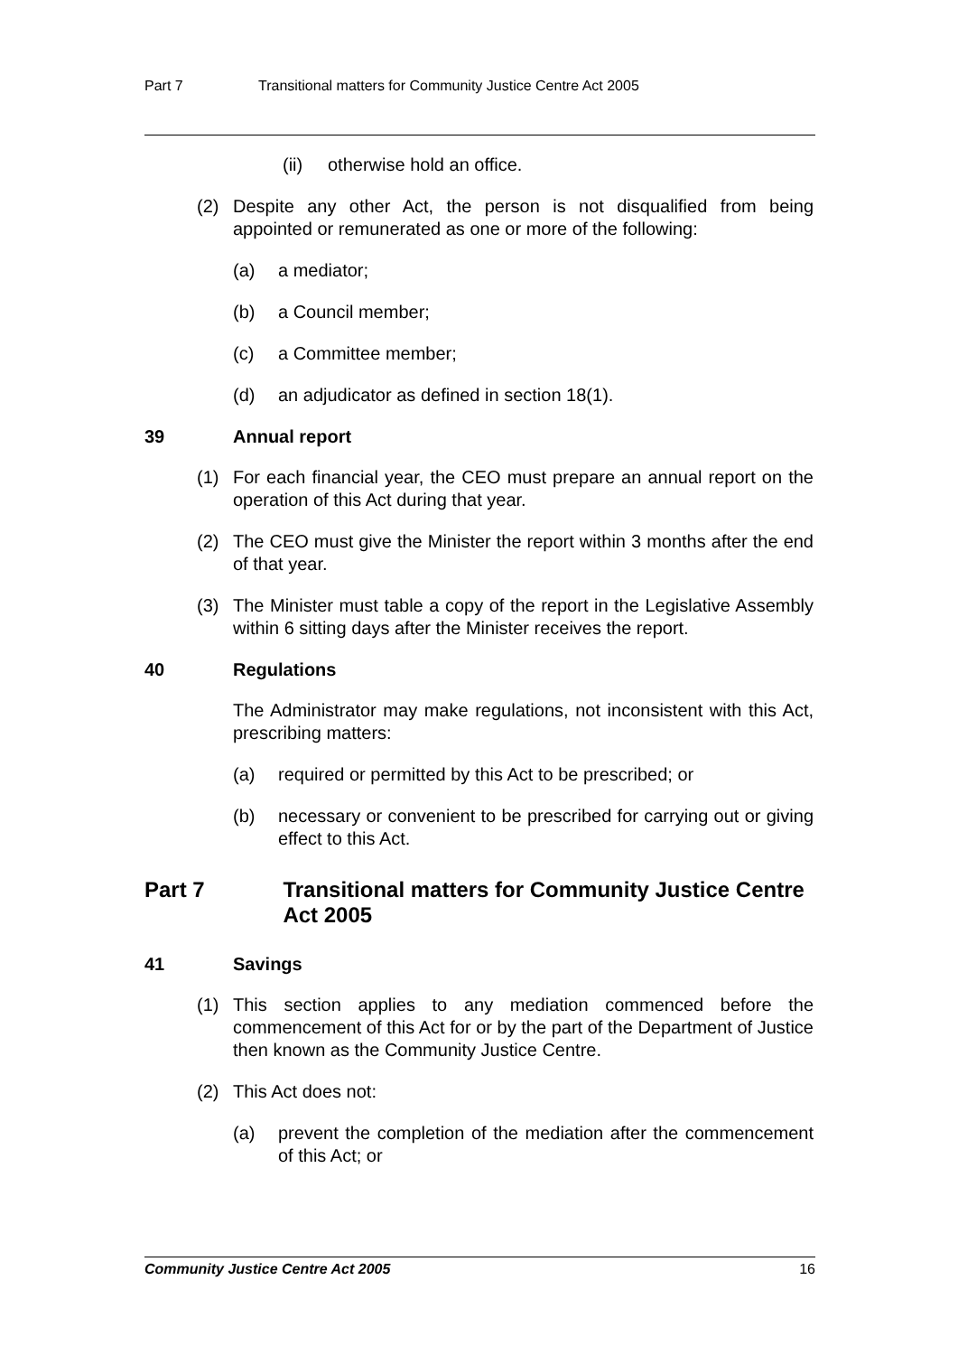Part 7 Transitional matters for Community Justice Centre Act 2005
(ii) otherwise hold an office.
(2) Despite any other Act, the person is not disqualified from being appointed or remunerated as one or more of the following:
(a) a mediator;
(b) a Council member;
(c) a Committee member;
(d) an adjudicator as defined in section 18(1).
39 Annual report
(1) For each financial year, the CEO must prepare an annual report on the operation of this Act during that year.
(2) The CEO must give the Minister the report within 3 months after the end of that year.
(3) The Minister must table a copy of the report in the Legislative Assembly within 6 sitting days after the Minister receives the report.
40 Regulations
The Administrator may make regulations, not inconsistent with this Act, prescribing matters:
(a) required or permitted by this Act to be prescribed; or
(b) necessary or convenient to be prescribed for carrying out or giving effect to this Act.
Part 7 Transitional matters for Community Justice Centre Act 2005
41 Savings
(1) This section applies to any mediation commenced before the commencement of this Act for or by the part of the Department of Justice then known as the Community Justice Centre.
(2) This Act does not:
(a) prevent the completion of the mediation after the commencement of this Act; or
Community Justice Centre Act 2005 16